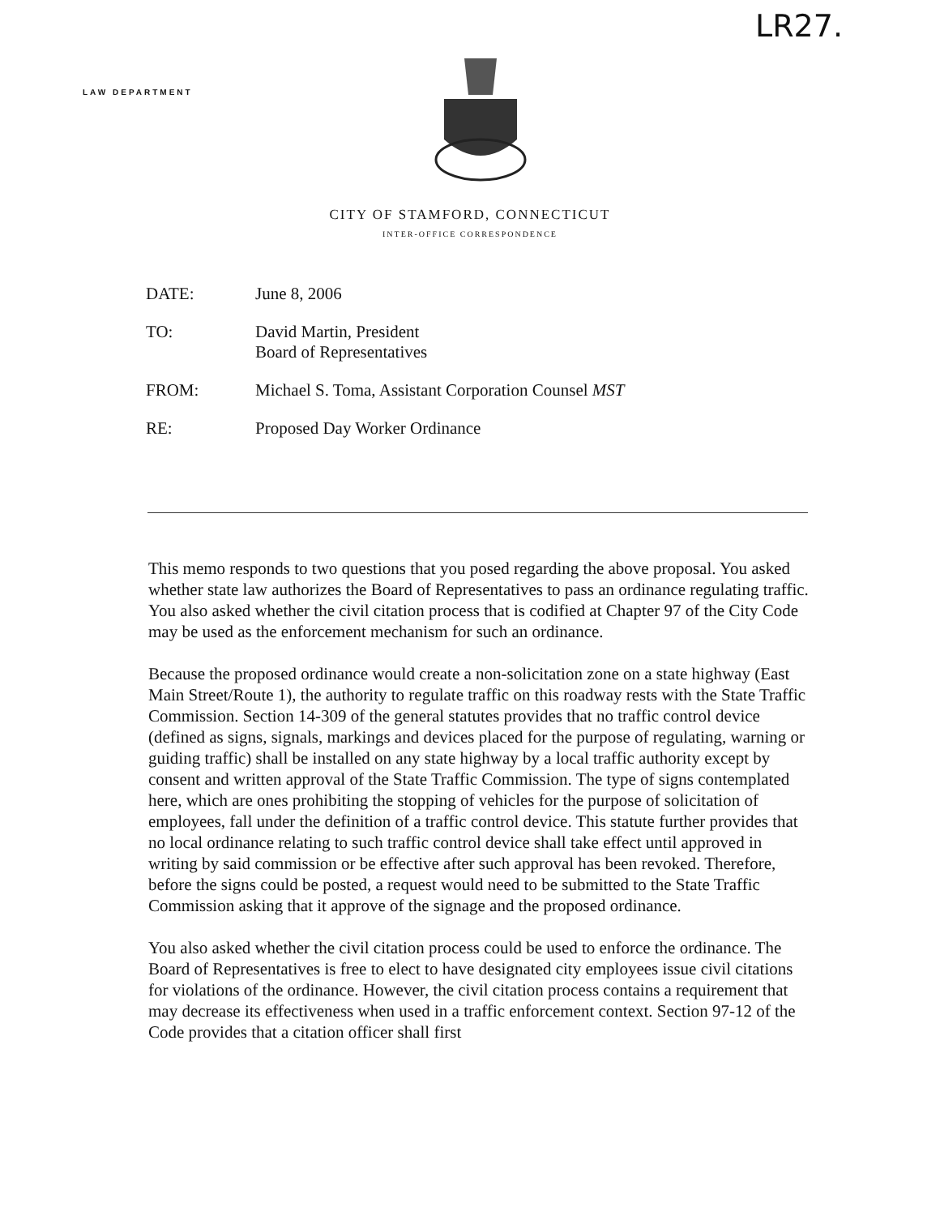LR27.
LAW DEPARTMENT
CITY OF STAMFORD, CONNECTICUT
INTER-OFFICE CORRESPONDENCE
DATE: June 8, 2006
TO: David Martin, President
Board of Representatives
FROM: Michael S. Toma, Assistant Corporation Counsel MST
RE: Proposed Day Worker Ordinance
This memo responds to two questions that you posed regarding the above proposal. You asked whether state law authorizes the Board of Representatives to pass an ordinance regulating traffic. You also asked whether the civil citation process that is codified at Chapter 97 of the City Code may be used as the enforcement mechanism for such an ordinance.
Because the proposed ordinance would create a non-solicitation zone on a state highway (East Main Street/Route 1), the authority to regulate traffic on this roadway rests with the State Traffic Commission. Section 14-309 of the general statutes provides that no traffic control device (defined as signs, signals, markings and devices placed for the purpose of regulating, warning or guiding traffic) shall be installed on any state highway by a local traffic authority except by consent and written approval of the State Traffic Commission. The type of signs contemplated here, which are ones prohibiting the stopping of vehicles for the purpose of solicitation of employees, fall under the definition of a traffic control device. This statute further provides that no local ordinance relating to such traffic control device shall take effect until approved in writing by said commission or be effective after such approval has been revoked. Therefore, before the signs could be posted, a request would need to be submitted to the State Traffic Commission asking that it approve of the signage and the proposed ordinance.
You also asked whether the civil citation process could be used to enforce the ordinance. The Board of Representatives is free to elect to have designated city employees issue civil citations for violations of the ordinance. However, the civil citation process contains a requirement that may decrease its effectiveness when used in a traffic enforcement context. Section 97-12 of the Code provides that a citation officer shall first